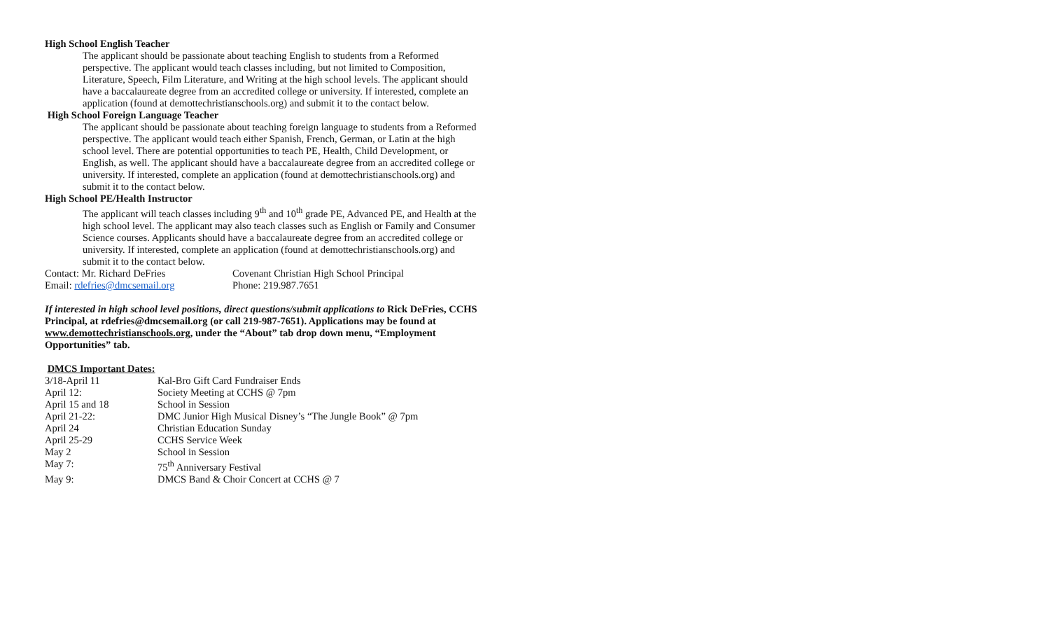High School English Teacher
The applicant should be passionate about teaching English to students from a Reformed perspective. The applicant would teach classes including, but not limited to Composition, Literature, Speech, Film Literature, and Writing at the high school levels. The applicant should have a baccalaureate degree from an accredited college or university. If interested, complete an application (found at demottechristianschools.org) and submit it to the contact below.
High School Foreign Language Teacher
The applicant should be passionate about teaching foreign language to students from a Reformed perspective. The applicant would teach either Spanish, French, German, or Latin at the high school level. There are potential opportunities to teach PE, Health, Child Development, or English, as well. The applicant should have a baccalaureate degree from an accredited college or university. If interested, complete an application (found at demottechristianschools.org) and submit it to the contact below.
High School PE/Health Instructor
The applicant will teach classes including 9<sup>th</sup> and 10<sup>th</sup> grade PE, Advanced PE, and Health at the high school level. The applicant may also teach classes such as English or Family and Consumer Science courses. Applicants should have a baccalaureate degree from an accredited college or university. If interested, complete an application (found at demottechristianschools.org) and submit it to the contact below.
Contact: Mr. Richard DeFries Covenant Christian High School Principal
Email: rdefries@dmcsemail.org Phone: 219.987.7651
If interested in high school level positions, direct questions/submit applications to Rick DeFries, CCHS Principal, at rdefries@dmcsemail.org (or call 219-987-7651). Applications may be found at www.demottechristianschools.org, under the “About” tab drop down menu, “Employment Opportunities” tab.
DMCS Important Dates:
3/18-April 11 Kal-Bro Gift Card Fundraiser Ends
April 12: Society Meeting at CCHS @ 7pm
April 15 and 18 School in Session
April 21-22: DMC Junior High Musical Disney’s “The Jungle Book” @ 7pm
April 24 Christian Education Sunday
April 25-29 CCHS Service Week
May 2 School in Session
May 7: 75<sup>th</sup> Anniversary Festival
May 9: DMCS Band & Choir Concert at CCHS @ 7